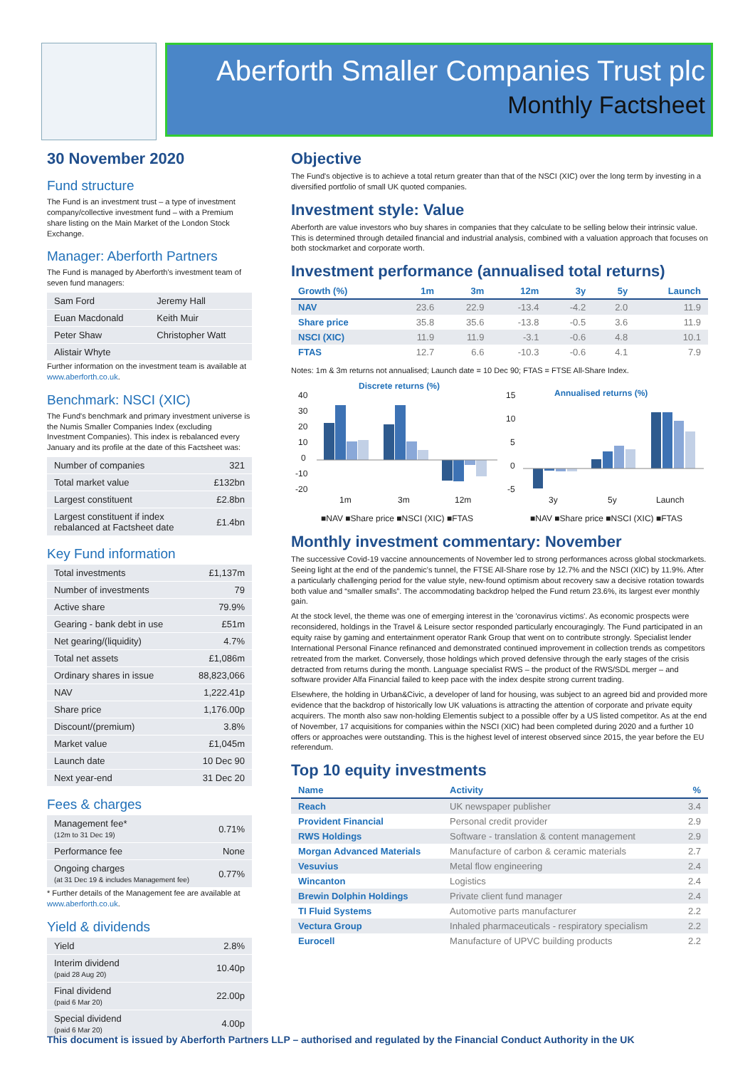Aberforth Smaller Companies Trust plc
Monthly Factsheet
30 November 2020
Fund structure
The Fund is an investment trust – a type of investment company/collective investment fund – with a Premium share listing on the Main Market of the London Stock Exchange.
Manager: Aberforth Partners
The Fund is managed by Aberforth's investment team of seven fund managers:
| Sam Ford | Jeremy Hall |
| Euan Macdonald | Keith Muir |
| Peter Shaw | Christopher Watt |
| Alistair Whyte | |
Further information on the investment team is available at www.aberforth.co.uk.
Benchmark: NSCI (XIC)
The Fund's benchmark and primary investment universe is the Numis Smaller Companies Index (excluding Investment Companies). This index is rebalanced every January and its profile at the date of this Factsheet was:
| Number of companies | 321 |
| Total market value | £132bn |
| Largest constituent | £2.8bn |
| Largest constituent if index rebalanced at Factsheet date | £1.4bn |
Key Fund information
| Total investments | £1,137m |
| Number of investments | 79 |
| Active share | 79.9% |
| Gearing - bank debt in use | £51m |
| Net gearing/(liquidity) | 4.7% |
| Total net assets | £1,086m |
| Ordinary shares in issue | 88,823,066 |
| NAV | 1,222.41p |
| Share price | 1,176.00p |
| Discount/(premium) | 3.8% |
| Market value | £1,045m |
| Launch date | 10 Dec 90 |
| Next year-end | 31 Dec 20 |
Fees & charges
| Management fee* (12m to 31 Dec 19) | 0.71% |
| Performance fee | None |
| Ongoing charges (at 31 Dec 19 & includes Management fee) | 0.77% |
* Further details of the Management fee are available at www.aberforth.co.uk.
Yield & dividends
| Yield | 2.8% |
| Interim dividend (paid 28 Aug 20) | 10.40p |
| Final dividend (paid 6 Mar 20) | 22.00p |
| Special dividend (paid 6 Mar 20) | 4.00p |
Objective
The Fund's objective is to achieve a total return greater than that of the NSCI (XIC) over the long term by investing in a diversified portfolio of small UK quoted companies.
Investment style: Value
Aberforth are value investors who buy shares in companies that they calculate to be selling below their intrinsic value. This is determined through detailed financial and industrial analysis, combined with a valuation approach that focuses on both stockmarket and corporate worth.
Investment performance (annualised total returns)
| Growth (%) | 1m | 3m | 12m | 3y | 5y | Launch |
| --- | --- | --- | --- | --- | --- | --- |
| NAV | 23.6 | 22.9 | -13.4 | -4.2 | 2.0 | 11.9 |
| Share price | 35.8 | 35.6 | -13.8 | -0.5 | 3.6 | 11.9 |
| NSCI (XIC) | 11.9 | 11.9 | -3.1 | -0.6 | 4.8 | 10.1 |
| FTAS | 12.7 | 6.6 | -10.3 | -0.6 | 4.1 | 7.9 |
Notes: 1m & 3m returns not annualised; Launch date = 10 Dec 90; FTAS = FTSE All-Share Index.
Discrete returns (%)
Annualised returns (%)
40
30
20
10
0
-10
-20
15
10
5
0
-5
1m
3m
12m
3y
5y
Launch
■NAV ■Share price ■NSCI (XIC) ■FTAS
■NAV ■Share price ■NSCI (XIC) ■FTAS
Monthly investment commentary: November
The successive Covid-19 vaccine announcements of November led to strong performances across global stockmarkets. Seeing light at the end of the pandemic's tunnel, the FTSE All-Share rose by 12.7% and the NSCI (XIC) by 11.9%. After a particularly challenging period for the value style, new-found optimism about recovery saw a decisive rotation towards both value and “smaller smalls”. The accommodating backdrop helped the Fund return 23.6%, its largest ever monthly gain.
At the stock level, the theme was one of emerging interest in the 'coronavirus victims'. As economic prospects were reconsidered, holdings in the Travel & Leisure sector responded particularly encouragingly. The Fund participated in an equity raise by gaming and entertainment operator Rank Group that went on to contribute strongly. Specialist lender International Personal Finance refinanced and demonstrated continued improvement in collection trends as competitors retreated from the market. Conversely, those holdings which proved defensive through the early stages of the crisis detracted from returns during the month. Language specialist RWS – the product of the RWS/SDL merger – and software provider Alfa Financial failed to keep pace with the index despite strong current trading.
Elsewhere, the holding in Urban&Civic, a developer of land for housing, was subject to an agreed bid and provided more evidence that the backdrop of historically low UK valuations is attracting the attention of corporate and private equity acquirers. The month also saw non-holding Elementis subject to a possible offer by a US listed competitor. As at the end of November, 17 acquisitions for companies within the NSCI (XIC) had been completed during 2020 and a further 10 offers or approaches were outstanding. This is the highest level of interest observed since 2015, the year before the EU referendum.
Top 10 equity investments
| Name | Activity | % |
| --- | --- | --- |
| Reach | UK newspaper publisher | 3.4 |
| Provident Financial | Personal credit provider | 2.9 |
| RWS Holdings | Software - translation & content management | 2.9 |
| Morgan Advanced Materials | Manufacture of carbon & ceramic materials | 2.7 |
| Vesuvius | Metal flow engineering | 2.4 |
| Wincanton | Logistics | 2.4 |
| Brewin Dolphin Holdings | Private client fund manager | 2.4 |
| TI Fluid Systems | Automotive parts manufacturer | 2.2 |
| Vectura Group | Inhaled pharmaceuticals - respiratory specialism | 2.2 |
| Eurocell | Manufacture of UPVC building products | 2.2 |
This document is issued by Aberforth Partners LLP – authorised and regulated by the Financial Conduct Authority in the UK